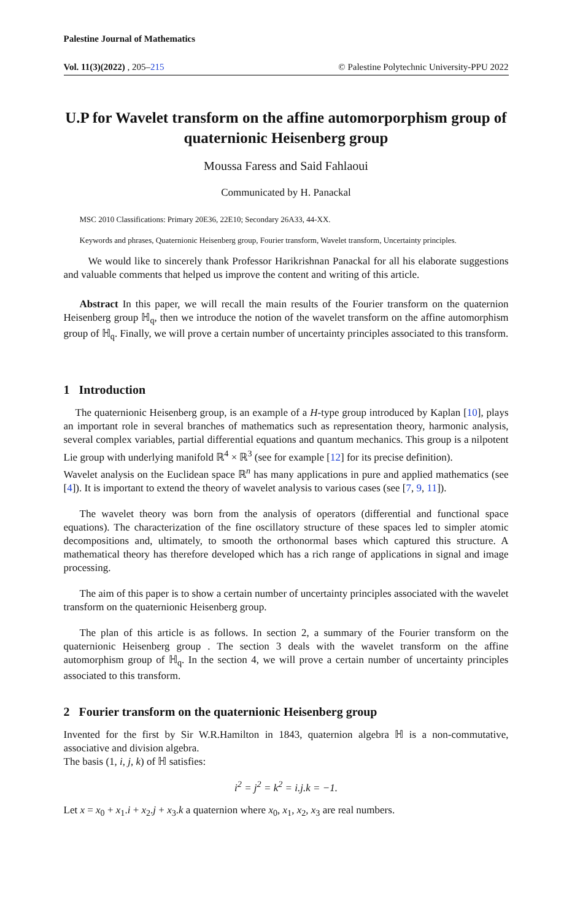Palestine Journal of Mathematics
Vol. 11(3)(2022) , 205–215 © Palestine Polytechnic University-PPU 2022
U.P for Wavelet transform on the affine automorporphism group of quaternionic Heisenberg group
Moussa Faress and Said Fahlaoui
Communicated by H. Panackal
MSC 2010 Classifications: Primary 20E36, 22E10; Secondary 26A33, 44-XX.
Keywords and phrases, Quaternionic Heisenberg group, Fourier transform, Wavelet transform, Uncertainty principles.
We would like to sincerely thank Professor Harikrishnan Panackal for all his elaborate suggestions and valuable comments that helped us improve the content and writing of this article.
Abstract In this paper, we will recall the main results of the Fourier transform on the quaternion Heisenberg group ℍ<sub>q</sub>, then we introduce the notion of the wavelet transform on the affine automorphism group of ℍ<sub>q</sub>. Finally, we will prove a certain number of uncertainty principles associated to this transform.
1 Introduction
The quaternionic Heisenberg group, is an example of a H-type group introduced by Kaplan [10], plays an important role in several branches of mathematics such as representation theory, harmonic analysis, several complex variables, partial differential equations and quantum mechanics. This group is a nilpotent Lie group with underlying manifold ℝ<sup>4</sup> × ℝ<sup>3</sup> (see for example [12] for its precise definition).
Wavelet analysis on the Euclidean space ℝ<sup>n</sup> has many applications in pure and applied mathematics (see [4]). It is important to extend the theory of wavelet analysis to various cases (see [7, 9, 11]).
The wavelet theory was born from the analysis of operators (differential and functional space equations). The characterization of the fine oscillatory structure of these spaces led to simpler atomic decompositions and, ultimately, to smooth the orthonormal bases which captured this structure. A mathematical theory has therefore developed which has a rich range of applications in signal and image processing.
The aim of this paper is to show a certain number of uncertainty principles associated with the wavelet transform on the quaternionic Heisenberg group.
The plan of this article is as follows. In section 2, a summary of the Fourier transform on the quaternionic Heisenberg group . The section 3 deals with the wavelet transform on the affine automorphism group of ℍ<sub>q</sub>. In the section 4, we will prove a certain number of uncertainty principles associated to this transform.
2 Fourier transform on the quaternionic Heisenberg group
Invented for the first by Sir W.R.Hamilton in 1843, quaternion algebra ℍ is a non-commutative, associative and division algebra.
The basis (1, i, j, k) of ℍ satisfies:
i<sup>2</sup> = j<sup>2</sup> = k<sup>2</sup> = i.j.k = −1.
Let x = x<sub>0</sub> + x<sub>1</sub>.i + x<sub>2</sub>.j + x<sub>3</sub>.k a quaternion where x<sub>0</sub>, x<sub>1</sub>, x<sub>2</sub>, x<sub>3</sub> are real numbers.